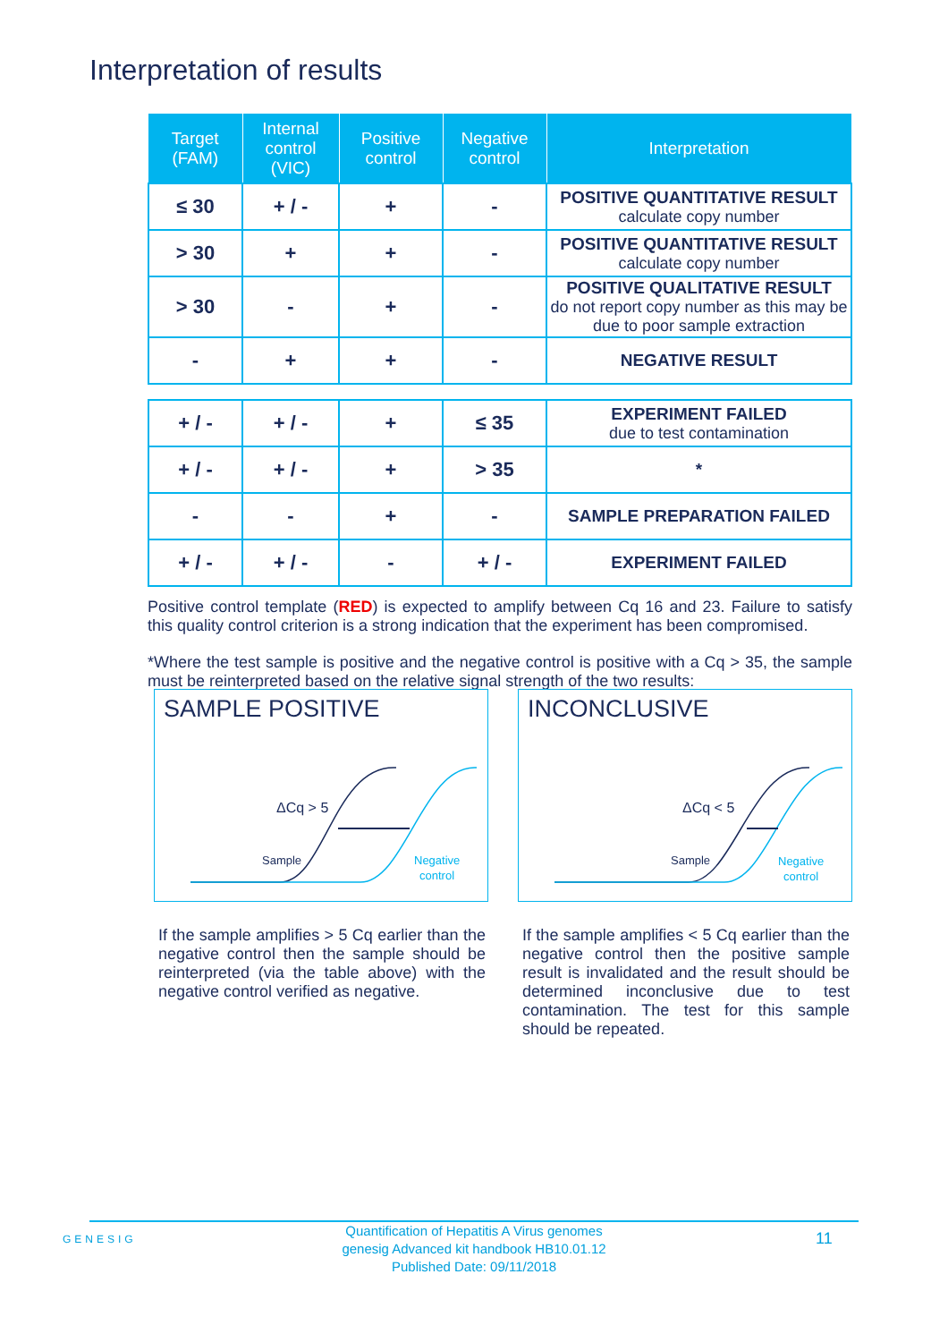Interpretation of results
| Target (FAM) | Internal control (VIC) | Positive control | Negative control | Interpretation |
| --- | --- | --- | --- | --- |
| ≤ 30 | + / - | + | - | POSITIVE QUANTITATIVE RESULT calculate copy number |
| > 30 | + | + | - | POSITIVE QUANTITATIVE RESULT calculate copy number |
| > 30 | - | + | - | POSITIVE QUALITATIVE RESULT do not report copy number as this may be due to poor sample extraction |
| - | + | + | - | NEGATIVE RESULT |
| + / - | + / - | + | ≤ 35 | EXPERIMENT FAILED due to test contamination |
| + / - | + / - | + | > 35 | * |
| - | - | + | - | SAMPLE PREPARATION FAILED |
| + / - | + / - | - | + / - | EXPERIMENT FAILED |
Positive control template (RED) is expected to amplify between Cq 16 and 23. Failure to satisfy this quality control criterion is a strong indication that the experiment has been compromised.
*Where the test sample is positive and the negative control is positive with a Cq > 35, the sample must be reinterpreted based on the relative signal strength of the two results:
SAMPLE POSITIVE
ΔCq > 5
Sample
Negative
control
INCONCLUSIVE
ΔCq < 5
Sample
Negative
control
If the sample amplifies > 5 Cq earlier than the negative control then the sample should be reinterpreted (via the table above) with the negative control verified as negative.
If the sample amplifies < 5 Cq earlier than the negative control then the positive sample result is invalidated and the result should be determined inconclusive due to test contamination. The test for this sample should be repeated.
GENESIG
Quantification of Hepatitis A Virus genomes
genesig Advanced kit handbook HB10.01.12
Published Date: 09/11/2018
11